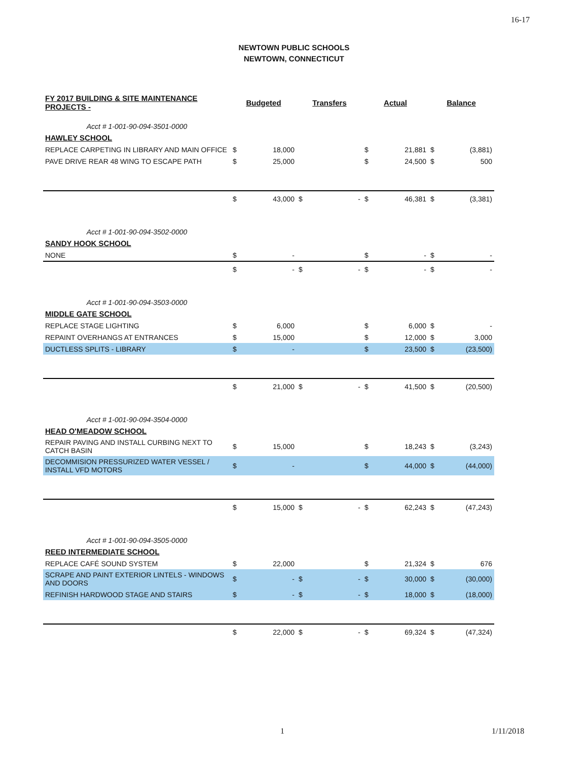16-17
NEWTOWN PUBLIC SCHOOLS
NEWTOWN, CONNECTICUT
| FY 2017 BUILDING & SITE MAINTENANCE PROJECTS - | Budgeted | | Transfers | | Actual | | Balance | |
| --- | --- | --- | --- | --- | --- | --- | --- | --- |
| Acct # 1-001-90-094-3501-0000 | | | | | | | | |
| HAWLEY SCHOOL | | | | | | | | |
| REPLACE CARPETING IN LIBRARY AND MAIN OFFICE | $ | 18,000 | | | $ | 21,881 | $ | (3,881) |
| PAVE DRIVE REAR 48 WING TO ESCAPE PATH | $ | 25,000 | | | $ | 24,500 | $ | 500 |
| | $ | 43,000 | $ | - | $ | 46,381 | $ | (3,381) |
| Acct # 1-001-90-094-3502-0000 | | | | | | | | |
| SANDY HOOK SCHOOL | | | | | | | | |
| NONE | $ | - | | | $ | - | $ | - |
| | $ | - | $ | - | $ | - | $ | - |
| Acct # 1-001-90-094-3503-0000 | | | | | | | | |
| MIDDLE GATE SCHOOL | | | | | | | | |
| REPLACE STAGE LIGHTING | $ | 6,000 | | | $ | 6,000 | $ | - |
| REPAINT OVERHANGS AT ENTRANCES | $ | 15,000 | | | $ | 12,000 | $ | 3,000 |
| DUCTLESS SPLITS - LIBRARY | $ | - | | | $ | 23,500 | $ | (23,500) |
| | $ | 21,000 | $ | - | $ | 41,500 | $ | (20,500) |
| Acct # 1-001-90-094-3504-0000 | | | | | | | | |
| HEAD O'MEADOW SCHOOL | | | | | | | | |
| REPAIR PAVING AND INSTALL CURBING NEXT TO CATCH BASIN | $ | 15,000 | | | $ | 18,243 | $ | (3,243) |
| DECOMMISION PRESSURIZED WATER VESSEL / INSTALL VFD MOTORS | $ | - | | | $ | 44,000 | $ | (44,000) |
| | $ | 15,000 | $ | - | $ | 62,243 | $ | (47,243) |
| Acct # 1-001-90-094-3505-0000 | | | | | | | | |
| REED INTERMEDIATE SCHOOL | | | | | | | | |
| REPLACE CAFÉ SOUND SYSTEM | $ | 22,000 | | | $ | 21,324 | $ | 676 |
| SCRAPE AND PAINT EXTERIOR LINTELS - WINDOWS AND DOORS | $ | - | $ | - | $ | 30,000 | $ | (30,000) |
| REFINISH HARDWOOD STAGE AND STAIRS | $ | - | $ | - | $ | 18,000 | $ | (18,000) |
| | $ | 22,000 | $ | - | $ | 69,324 | $ | (47,324) |
1 1/11/2018